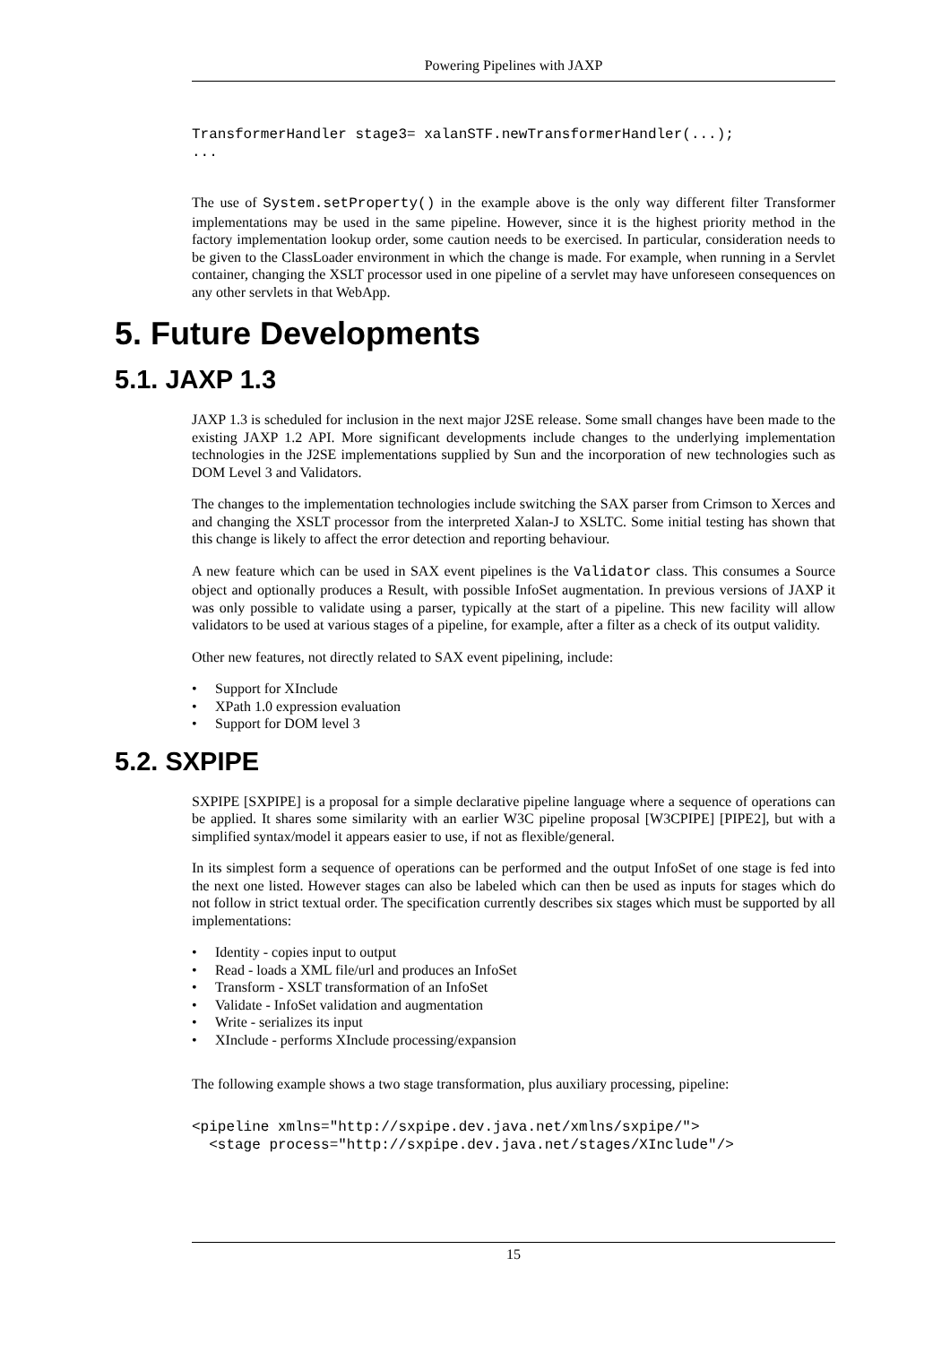Powering Pipelines with JAXP
TransformerHandler stage3= xalanSTF.newTransformerHandler(...);
...
The use of System.setProperty() in the example above is the only way different filter Transformer implementations may be used in the same pipeline. However, since it is the highest priority method in the factory implementation lookup order, some caution needs to be exercised. In particular, consideration needs to be given to the ClassLoader environment in which the change is made. For example, when running in a Servlet container, changing the XSLT processor used in one pipeline of a servlet may have unforeseen consequences on any other servlets in that WebApp.
5. Future Developments
5.1. JAXP 1.3
JAXP 1.3 is scheduled for inclusion in the next major J2SE release. Some small changes have been made to the existing JAXP 1.2 API. More significant developments include changes to the underlying implementation technologies in the J2SE implementations supplied by Sun and the incorporation of new technologies such as DOM Level 3 and Validators.
The changes to the implementation technologies include switching the SAX parser from Crimson to Xerces and and changing the XSLT processor from the interpreted Xalan-J to XSLTC. Some initial testing has shown that this change is likely to affect the error detection and reporting behaviour.
A new feature which can be used in SAX event pipelines is the Validator class. This consumes a Source object and optionally produces a Result, with possible InfoSet augmentation. In previous versions of JAXP it was only possible to validate using a parser, typically at the start of a pipeline. This new facility will allow validators to be used at various stages of a pipeline, for example, after a filter as a check of its output validity.
Other new features, not directly related to SAX event pipelining, include:
• Support for XInclude
• XPath 1.0 expression evaluation
• Support for DOM level 3
5.2. SXPIPE
SXPIPE [SXPIPE] is a proposal for a simple declarative pipeline language where a sequence of operations can be applied. It shares some similarity with an earlier W3C pipeline proposal [W3CPIPE] [PIPE2], but with a simplified syntax/model it appears easier to use, if not as flexible/general.
In its simplest form a sequence of operations can be performed and the output InfoSet of one stage is fed into the next one listed. However stages can also be labeled which can then be used as inputs for stages which do not follow in strict textual order. The specification currently describes six stages which must be supported by all implementations:
• Identity - copies input to output
• Read - loads a XML file/url and produces an InfoSet
• Transform - XSLT transformation of an InfoSet
• Validate - InfoSet validation and augmentation
• Write - serializes its input
• XInclude - performs XInclude processing/expansion
The following example shows a two stage transformation, plus auxiliary processing, pipeline:
<pipeline xmlns="http://sxpipe.dev.java.net/xmlns/sxpipe/">
  <stage process="http://sxpipe.dev.java.net/stages/XInclude"/>
15